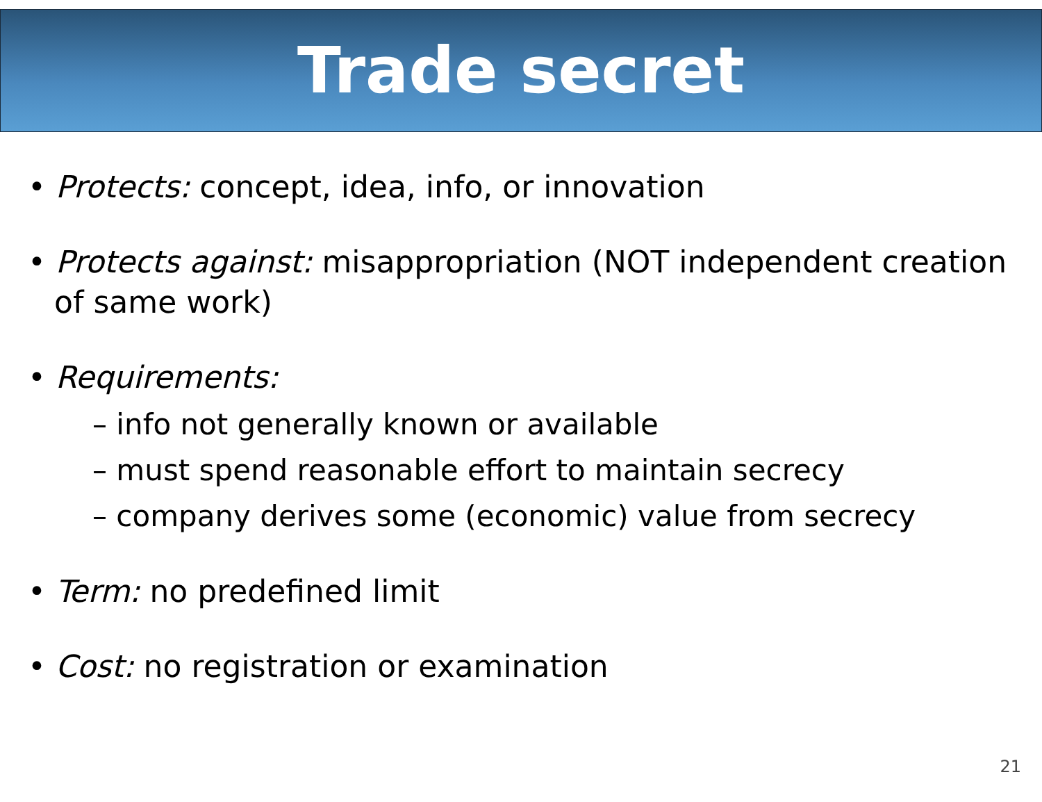Trade secret
• Protects: concept, idea, info, or innovation
• Protects against: misappropriation (NOT independent creation of same work)
• Requirements:
– info not generally known or available
– must spend reasonable effort to maintain secrecy
– company derives some (economic) value from secrecy
• Term: no predefined limit
• Cost: no registration or examination
21